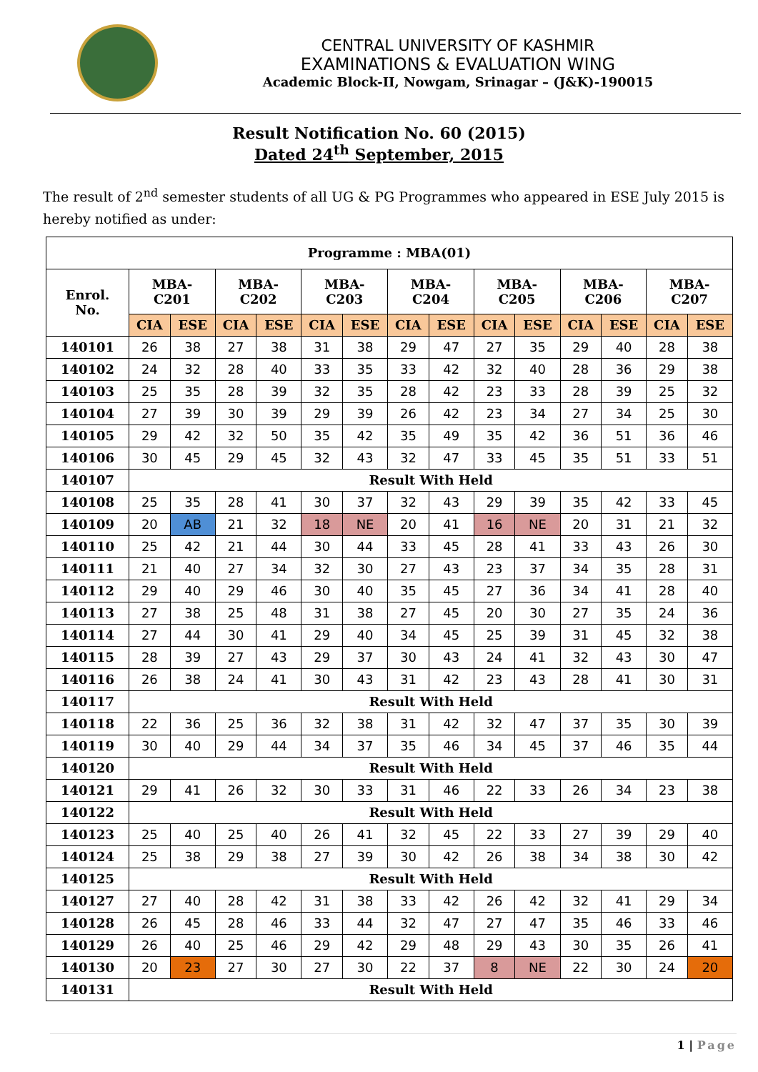CENTRAL UNIVERSITY OF KASHMIR
EXAMINATIONS & EVALUATION WING
Academic Block-II, Nowgam, Srinagar – (J&K)-190015
Result Notification No. 60 (2015)
Dated 24<sup>th</sup> September, 2015
The result of 2<sup>nd</sup> semester students of all UG & PG Programmes who appeared in ESE July 2015 is hereby notified as under:
| Programme : MBA(01) | | | | | | | | | | | | | | |
| --- | --- | --- | --- | --- | --- | --- | --- | --- | --- | --- | --- | --- | --- | --- |
| Enrol. No. | MBA- C201 | | MBA- C202 | | MBA- C203 | | MBA- C204 | | MBA- C205 | | MBA- C206 | | MBA- C207 | |
| | CIA | ESE | CIA | ESE | CIA | ESE | CIA | ESE | CIA | ESE | CIA | ESE | CIA | ESE |
| 140101 | 26 | 38 | 27 | 38 | 31 | 38 | 29 | 47 | 27 | 35 | 29 | 40 | 28 | 38 |
| 140102 | 24 | 32 | 28 | 40 | 33 | 35 | 33 | 42 | 32 | 40 | 28 | 36 | 29 | 38 |
| 140103 | 25 | 35 | 28 | 39 | 32 | 35 | 28 | 42 | 23 | 33 | 28 | 39 | 25 | 32 |
| 140104 | 27 | 39 | 30 | 39 | 29 | 39 | 26 | 42 | 23 | 34 | 27 | 34 | 25 | 30 |
| 140105 | 29 | 42 | 32 | 50 | 35 | 42 | 35 | 49 | 35 | 42 | 36 | 51 | 36 | 46 |
| 140106 | 30 | 45 | 29 | 45 | 32 | 43 | 32 | 47 | 33 | 45 | 35 | 51 | 33 | 51 |
| 140107 | Result With Held | | | | | | | | | | | | | |
| 140108 | 25 | 35 | 28 | 41 | 30 | 37 | 32 | 43 | 29 | 39 | 35 | 42 | 33 | 45 |
| 140109 | 20 | AB | 21 | 32 | 18 | NE | 20 | 41 | 16 | NE | 20 | 31 | 21 | 32 |
| 140110 | 25 | 42 | 21 | 44 | 30 | 44 | 33 | 45 | 28 | 41 | 33 | 43 | 26 | 30 |
| 140111 | 21 | 40 | 27 | 34 | 32 | 30 | 27 | 43 | 23 | 37 | 34 | 35 | 28 | 31 |
| 140112 | 29 | 40 | 29 | 46 | 30 | 40 | 35 | 45 | 27 | 36 | 34 | 41 | 28 | 40 |
| 140113 | 27 | 38 | 25 | 48 | 31 | 38 | 27 | 45 | 20 | 30 | 27 | 35 | 24 | 36 |
| 140114 | 27 | 44 | 30 | 41 | 29 | 40 | 34 | 45 | 25 | 39 | 31 | 45 | 32 | 38 |
| 140115 | 28 | 39 | 27 | 43 | 29 | 37 | 30 | 43 | 24 | 41 | 32 | 43 | 30 | 47 |
| 140116 | 26 | 38 | 24 | 41 | 30 | 43 | 31 | 42 | 23 | 43 | 28 | 41 | 30 | 31 |
| 140117 | Result With Held | | | | | | | | | | | | | |
| 140118 | 22 | 36 | 25 | 36 | 32 | 38 | 31 | 42 | 32 | 47 | 37 | 35 | 30 | 39 |
| 140119 | 30 | 40 | 29 | 44 | 34 | 37 | 35 | 46 | 34 | 45 | 37 | 46 | 35 | 44 |
| 140120 | Result With Held | | | | | | | | | | | | | |
| 140121 | 29 | 41 | 26 | 32 | 30 | 33 | 31 | 46 | 22 | 33 | 26 | 34 | 23 | 38 |
| 140122 | Result With Held | | | | | | | | | | | | | |
| 140123 | 25 | 40 | 25 | 40 | 26 | 41 | 32 | 45 | 22 | 33 | 27 | 39 | 29 | 40 |
| 140124 | 25 | 38 | 29 | 38 | 27 | 39 | 30 | 42 | 26 | 38 | 34 | 38 | 30 | 42 |
| 140125 | Result With Held | | | | | | | | | | | | | |
| 140127 | 27 | 40 | 28 | 42 | 31 | 38 | 33 | 42 | 26 | 42 | 32 | 41 | 29 | 34 |
| 140128 | 26 | 45 | 28 | 46 | 33 | 44 | 32 | 47 | 27 | 47 | 35 | 46 | 33 | 46 |
| 140129 | 26 | 40 | 25 | 46 | 29 | 42 | 29 | 48 | 29 | 43 | 30 | 35 | 26 | 41 |
| 140130 | 20 | 23 | 27 | 30 | 27 | 30 | 22 | 37 | 8 | NE | 22 | 30 | 24 | 20 |
| 140131 | Result With Held | | | | | | | | | | | | | |
1 | Page